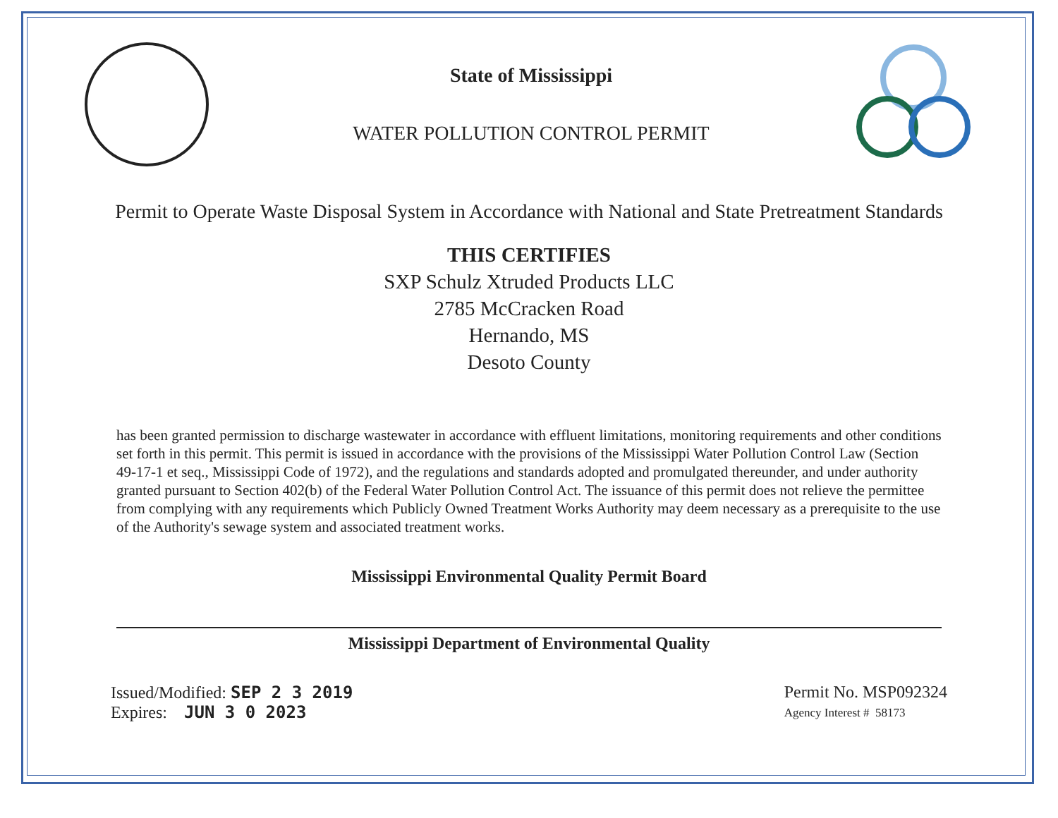State of Mississippi
WATER POLLUTION CONTROL PERMIT
Permit to Operate Waste Disposal System in Accordance with National and State Pretreatment Standards
THIS CERTIFIES
SXP Schulz Xtruded Products LLC
2785 McCracken Road
Hernando, MS
Desoto County
has been granted permission to discharge wastewater in accordance with effluent limitations, monitoring requirements and other conditions set forth in this permit. This permit is issued in accordance with the provisions of the Mississippi Water Pollution Control Law (Section 49-17-1 et seq., Mississippi Code of 1972), and the regulations and standards adopted and promulgated thereunder, and under authority granted pursuant to Section 402(b) of the Federal Water Pollution Control Act. The issuance of this permit does not relieve the permittee from complying with any requirements which Publicly Owned Treatment Works Authority may deem necessary as a prerequisite to the use of the Authority's sewage system and associated treatment works.
Mississippi Environmental Quality Permit Board
Mississippi Department of Environmental Quality
Issued/Modified: SEP 2 3 2019
Expires: JUN 3 0 2023
Permit No. MSP092324
Agency Interest # 58173